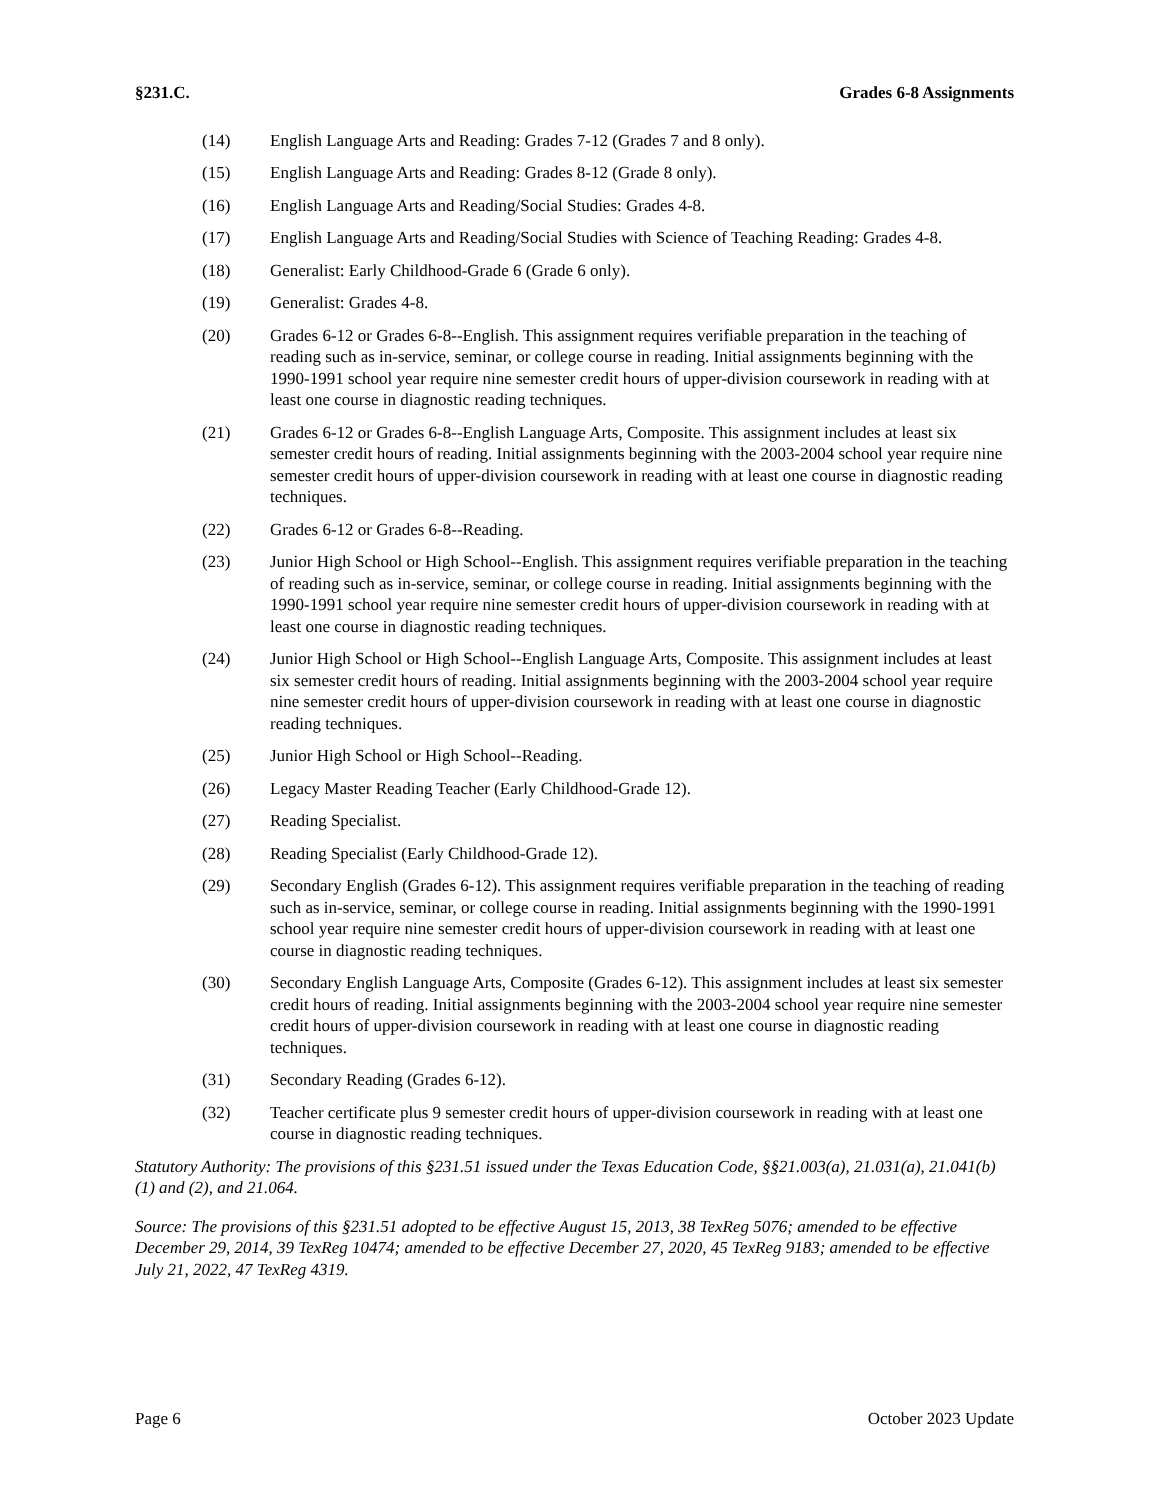§231.C. Grades 6-8 Assignments
(14) English Language Arts and Reading: Grades 7-12 (Grades 7 and 8 only).
(15) English Language Arts and Reading: Grades 8-12 (Grade 8 only).
(16) English Language Arts and Reading/Social Studies: Grades 4-8.
(17) English Language Arts and Reading/Social Studies with Science of Teaching Reading: Grades 4-8.
(18) Generalist: Early Childhood-Grade 6 (Grade 6 only).
(19) Generalist: Grades 4-8.
(20) Grades 6-12 or Grades 6-8--English. This assignment requires verifiable preparation in the teaching of reading such as in-service, seminar, or college course in reading. Initial assignments beginning with the 1990-1991 school year require nine semester credit hours of upper-division coursework in reading with at least one course in diagnostic reading techniques.
(21) Grades 6-12 or Grades 6-8--English Language Arts, Composite. This assignment includes at least six semester credit hours of reading. Initial assignments beginning with the 2003-2004 school year require nine semester credit hours of upper-division coursework in reading with at least one course in diagnostic reading techniques.
(22) Grades 6-12 or Grades 6-8--Reading.
(23) Junior High School or High School--English. This assignment requires verifiable preparation in the teaching of reading such as in-service, seminar, or college course in reading. Initial assignments beginning with the 1990-1991 school year require nine semester credit hours of upper-division coursework in reading with at least one course in diagnostic reading techniques.
(24) Junior High School or High School--English Language Arts, Composite. This assignment includes at least six semester credit hours of reading. Initial assignments beginning with the 2003-2004 school year require nine semester credit hours of upper-division coursework in reading with at least one course in diagnostic reading techniques.
(25) Junior High School or High School--Reading.
(26) Legacy Master Reading Teacher (Early Childhood-Grade 12).
(27) Reading Specialist.
(28) Reading Specialist (Early Childhood-Grade 12).
(29) Secondary English (Grades 6-12). This assignment requires verifiable preparation in the teaching of reading such as in-service, seminar, or college course in reading. Initial assignments beginning with the 1990-1991 school year require nine semester credit hours of upper-division coursework in reading with at least one course in diagnostic reading techniques.
(30) Secondary English Language Arts, Composite (Grades 6-12). This assignment includes at least six semester credit hours of reading. Initial assignments beginning with the 2003-2004 school year require nine semester credit hours of upper-division coursework in reading with at least one course in diagnostic reading techniques.
(31) Secondary Reading (Grades 6-12).
(32) Teacher certificate plus 9 semester credit hours of upper-division coursework in reading with at least one course in diagnostic reading techniques.
Statutory Authority: The provisions of this §231.51 issued under the Texas Education Code, §§21.003(a), 21.031(a), 21.041(b)(1) and (2), and 21.064.
Source: The provisions of this §231.51 adopted to be effective August 15, 2013, 38 TexReg 5076; amended to be effective December 29, 2014, 39 TexReg 10474; amended to be effective December 27, 2020, 45 TexReg 9183; amended to be effective July 21, 2022, 47 TexReg 4319.
Page 6 October 2023 Update